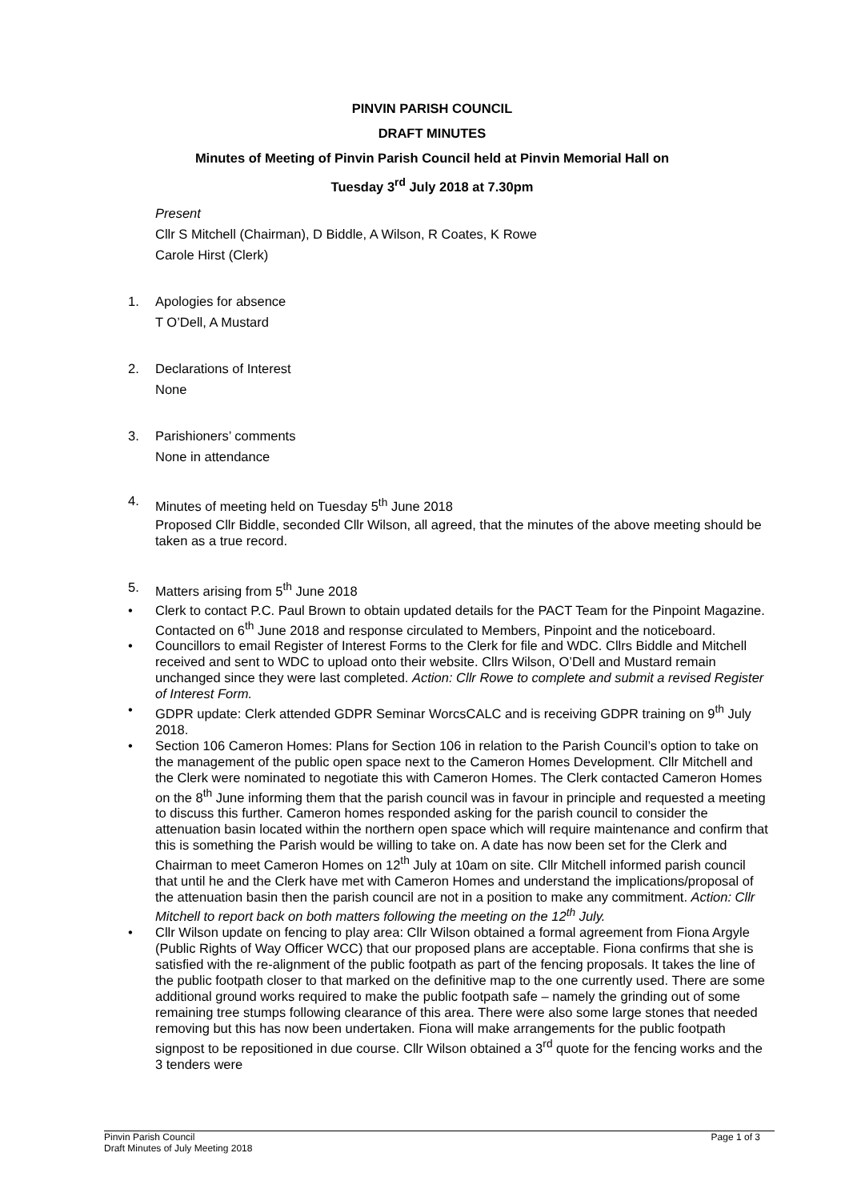PINVIN PARISH COUNCIL
DRAFT MINUTES
Minutes of Meeting of Pinvin Parish Council held at Pinvin Memorial Hall on
Tuesday 3<sup>rd</sup> July 2018 at 7.30pm
Present
Cllr S Mitchell (Chairman), D Biddle, A Wilson, R Coates, K Rowe
Carole Hirst (Clerk)
1. Apologies for absence
T O’Dell, A Mustard
2. Declarations of Interest
None
3. Parishioners’ comments
None in attendance
4. Minutes of meeting held on Tuesday 5<sup>th</sup> June 2018
Proposed Cllr Biddle, seconded Cllr Wilson, all agreed, that the minutes of the above meeting should be taken as a true record.
5. Matters arising from 5<sup>th</sup> June 2018
• Clerk to contact P.C. Paul Brown to obtain updated details for the PACT Team for the Pinpoint Magazine. Contacted on 6<sup>th</sup> June 2018 and response circulated to Members, Pinpoint and the noticeboard.
• Councillors to email Register of Interest Forms to the Clerk for file and WDC. Cllrs Biddle and Mitchell received and sent to WDC to upload onto their website. Cllrs Wilson, O’Dell and Mustard remain unchanged since they were last completed. Action: Cllr Rowe to complete and submit a revised Register of Interest Form.
• GDPR update: Clerk attended GDPR Seminar WorcsCALC and is receiving GDPR training on 9<sup>th</sup> July 2018.
• Section 106 Cameron Homes: Plans for Section 106 in relation to the Parish Council’s option to take on the management of the public open space next to the Cameron Homes Development. Cllr Mitchell and the Clerk were nominated to negotiate this with Cameron Homes. The Clerk contacted Cameron Homes on the 8<sup>th</sup> June informing them that the parish council was in favour in principle and requested a meeting to discuss this further. Cameron homes responded asking for the parish council to consider the attenuation basin located within the northern open space which will require maintenance and confirm that this is something the Parish would be willing to take on. A date has now been set for the Clerk and Chairman to meet Cameron Homes on 12<sup>th</sup> July at 10am on site. Cllr Mitchell informed parish council that until he and the Clerk have met with Cameron Homes and understand the implications/proposal of the attenuation basin then the parish council are not in a position to make any commitment. Action: Cllr Mitchell to report back on both matters following the meeting on the 12<sup>th</sup> July.
• Cllr Wilson update on fencing to play area: Cllr Wilson obtained a formal agreement from Fiona Argyle (Public Rights of Way Officer WCC) that our proposed plans are acceptable. Fiona confirms that she is satisfied with the re-alignment of the public footpath as part of the fencing proposals. It takes the line of the public footpath closer to that marked on the definitive map to the one currently used. There are some additional ground works required to make the public footpath safe – namely the grinding out of some remaining tree stumps following clearance of this area. There were also some large stones that needed removing but this has now been undertaken. Fiona will make arrangements for the public footpath signpost to be repositioned in due course. Cllr Wilson obtained a 3<sup>rd</sup> quote for the fencing works and the 3 tenders were
Pinvin Parish Council Page 1 of 3
Draft Minutes of July Meeting 2018